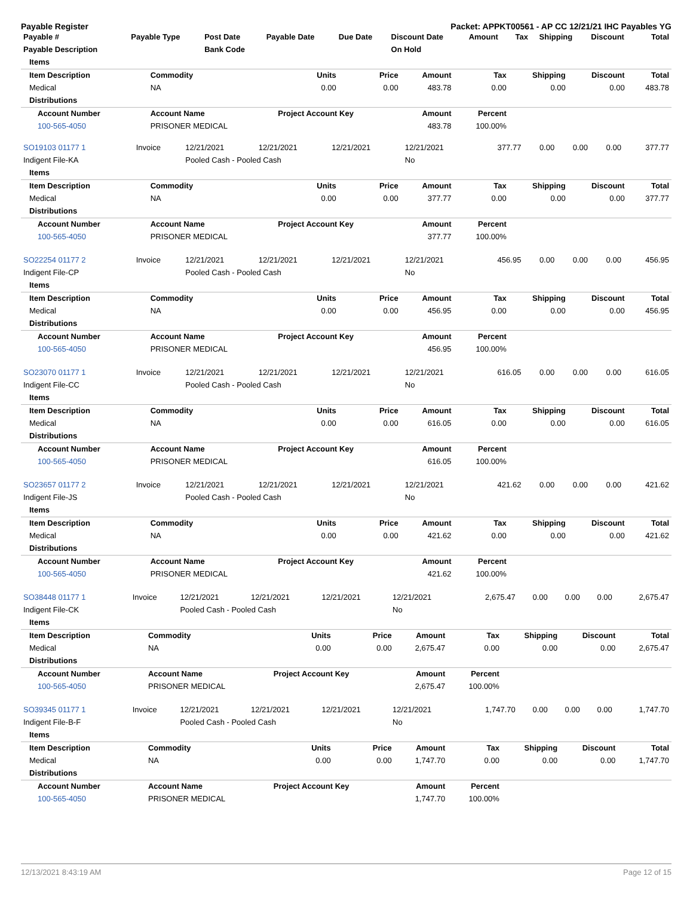Payable Register Packet: APPKT00561 - AP CC 12/21/21 IHC Payables YG
| Payable # | Payable Type | Post Date | Payable Date | Due Date | Discount Date | Amount | Tax | Shipping | Discount | Total |
| --- | --- | --- | --- | --- | --- | --- | --- | --- | --- | --- |
| Payable Description | | Bank Code | | | On Hold | | | | | |
| Items | | | | | | | | |
| Item Description | Commodity | Units | Price | Amount | Tax | Shipping | Discount | Total |
| Medical | NA | 0.00 | 0.00 | 483.78 | 0.00 | 0.00 | 0.00 | 483.78 |
| Distributions | | | | | | | | |
| Account Number | Account Name | Project Account Key | | Amount | Percent | | | |
| 100-565-4050 | PRISONER MEDICAL | | | 483.78 | 100.00% | | | |
| SO19103 01177 1 | Invoice | 12/21/2021 | 12/21/2021 | 12/21/2021 | 12/21/2021 | 377.77 | 0.00 | 0.00 | 0.00 | 377.77 |
| Indigent File-KA | | Pooled Cash - Pooled Cash | | | No | | | | | |
| Items | | | | | | | | |
| Item Description | Commodity | Units | Price | Amount | Tax | Shipping | Discount | Total |
| Medical | NA | 0.00 | 0.00 | 377.77 | 0.00 | 0.00 | 0.00 | 377.77 |
| Distributions | | | | | | | | |
| Account Number | Account Name | Project Account Key | | Amount | Percent | | | |
| 100-565-4050 | PRISONER MEDICAL | | | 377.77 | 100.00% | | | |
| SO22254 01177 2 | Invoice | 12/21/2021 | 12/21/2021 | 12/21/2021 | 12/21/2021 | 456.95 | 0.00 | 0.00 | 0.00 | 456.95 |
| Indigent File-CP | | Pooled Cash - Pooled Cash | | | No | | | | | |
| Items | | | | | | | | |
| Item Description | Commodity | Units | Price | Amount | Tax | Shipping | Discount | Total |
| Medical | NA | 0.00 | 0.00 | 456.95 | 0.00 | 0.00 | 0.00 | 456.95 |
| Distributions | | | | | | | | |
| Account Number | Account Name | Project Account Key | | Amount | Percent | | | |
| 100-565-4050 | PRISONER MEDICAL | | | 456.95 | 100.00% | | | |
| SO23070 01177 1 | Invoice | 12/21/2021 | 12/21/2021 | 12/21/2021 | 12/21/2021 | 616.05 | 0.00 | 0.00 | 0.00 | 616.05 |
| Indigent File-CC | | Pooled Cash - Pooled Cash | | | No | | | | | |
| Items | | | | | | | | |
| Item Description | Commodity | Units | Price | Amount | Tax | Shipping | Discount | Total |
| Medical | NA | 0.00 | 0.00 | 616.05 | 0.00 | 0.00 | 0.00 | 616.05 |
| Distributions | | | | | | | | |
| Account Number | Account Name | Project Account Key | | Amount | Percent | | | |
| 100-565-4050 | PRISONER MEDICAL | | | 616.05 | 100.00% | | | |
| SO23657 01177 2 | Invoice | 12/21/2021 | 12/21/2021 | 12/21/2021 | 12/21/2021 | 421.62 | 0.00 | 0.00 | 0.00 | 421.62 |
| Indigent File-JS | | Pooled Cash - Pooled Cash | | | No | | | | | |
| Items | | | | | | | | |
| Item Description | Commodity | Units | Price | Amount | Tax | Shipping | Discount | Total |
| Medical | NA | 0.00 | 0.00 | 421.62 | 0.00 | 0.00 | 0.00 | 421.62 |
| Distributions | | | | | | | | |
| Account Number | Account Name | Project Account Key | | Amount | Percent | | | |
| 100-565-4050 | PRISONER MEDICAL | | | 421.62 | 100.00% | | | |
| SO38448 01177 1 | Invoice | 12/21/2021 | 12/21/2021 | 12/21/2021 | 12/21/2021 | 2,675.47 | 0.00 | 0.00 | 0.00 | 2,675.47 |
| Indigent File-CK | | Pooled Cash - Pooled Cash | | | No | | | | | |
| Items | | | | | | | | |
| Item Description | Commodity | Units | Price | Amount | Tax | Shipping | Discount | Total |
| Medical | NA | 0.00 | 0.00 | 2,675.47 | 0.00 | 0.00 | 0.00 | 2,675.47 |
| Distributions | | | | | | | | |
| Account Number | Account Name | Project Account Key | | Amount | Percent | | | |
| 100-565-4050 | PRISONER MEDICAL | | | 2,675.47 | 100.00% | | | |
| SO39345 01177 1 | Invoice | 12/21/2021 | 12/21/2021 | 12/21/2021 | 12/21/2021 | 1,747.70 | 0.00 | 0.00 | 0.00 | 1,747.70 |
| Indigent File-B-F | | Pooled Cash - Pooled Cash | | | No | | | | | |
| Items | | | | | | | | |
| Item Description | Commodity | Units | Price | Amount | Tax | Shipping | Discount | Total |
| Medical | NA | 0.00 | 0.00 | 1,747.70 | 0.00 | 0.00 | 0.00 | 1,747.70 |
| Distributions | | | | | | | | |
| Account Number | Account Name | Project Account Key | | Amount | Percent | | | |
| 100-565-4050 | PRISONER MEDICAL | | | 1,747.70 | 100.00% | | | |
12/13/2021 8:43:19 AM Page 12 of 15